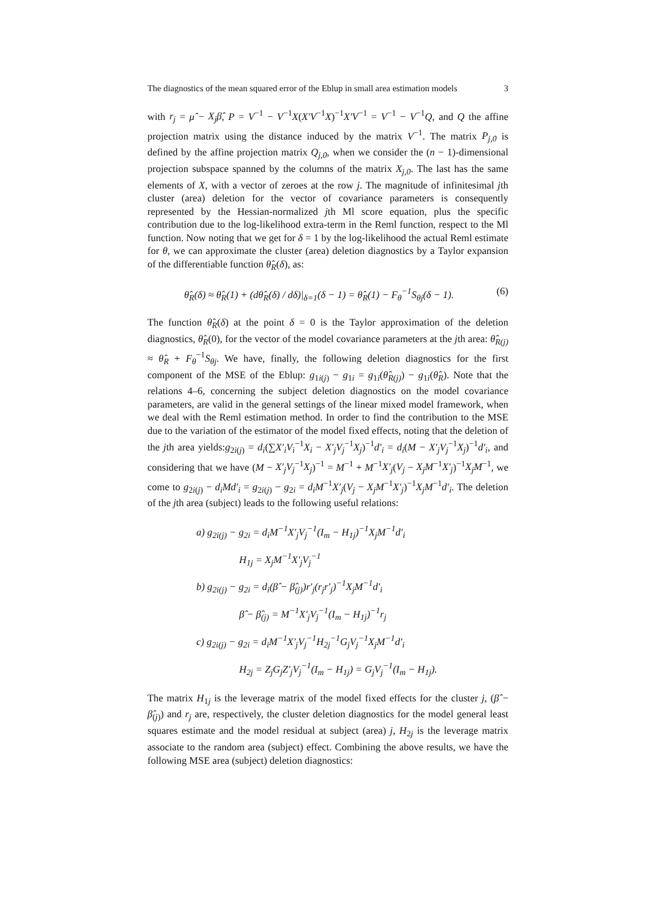The diagnostics of the mean squared error of the Eblup in small area estimation models 3
with r<sub>j</sub> = μ̂ − X<sub>j</sub>β̂, P = V<sup>−1</sup> − V<sup>−1</sup>X(X′V<sup>−1</sup>X)<sup>−1</sup>X′V<sup>−1</sup> = V<sup>−1</sup> − V<sup>−1</sup>Q, and Q the affine projection matrix using the distance induced by the matrix V<sup>−1</sup>. The matrix P<sub>j,0</sub> is defined by the affine projection matrix Q<sub>j,0</sub>, when we consider the (n − 1)-dimensional projection subspace spanned by the columns of the matrix X<sub>j,0</sub>. The last has the same elements of X, with a vector of zeroes at the row j. The magnitude of infinitesimal jth cluster (area) deletion for the vector of covariance parameters is consequently represented by the Hessian-normalized jth Ml score equation, plus the specific contribution due to the log-likelihood extra-term in the Reml function, respect to the Ml function. Now noting that we get for δ = 1 by the log-likelihood the actual Reml estimate for θ, we can approximate the cluster (area) deletion diagnostics by a Taylor expansion of the differentiable function θ̂<sub>R</sub>(δ), as:
θ̂<sub>R</sub>(δ) ≈ θ̂<sub>R</sub>(1) + (dθ̂<sub>R</sub>(δ) / dδ)|<sub>δ=1</sub>(δ − 1) = θ̂<sub>R</sub>(1) − F<sub>θ</sub><sup>−1</sup>S<sub>θj</sub>(δ − 1). (6)
The function θ̂<sub>R</sub>(δ) at the point δ = 0 is the Taylor approximation of the deletion diagnostics, θ̂<sub>R</sub>(0), for the vector of the model covariance parameters at the jth area: θ̂<sub>R(j)</sub> ≈ θ̂<sub>R</sub> + F<sub>θ</sub><sup>−1</sup>S<sub>θj</sub>. We have, finally, the following deletion diagnostics for the first component of the MSE of the Eblup: g<sub>1i(j)</sub> − g<sub>1i</sub> = g<sub>1i</sub>(θ̂<sub>R(j)</sub>) − g<sub>1i</sub>(θ̂<sub>R</sub>). Note that the relations 4–6, concerning the subject deletion diagnostics on the model covariance parameters, are valid in the general settings of the linear mixed model framework, when we deal with the Reml estimation method. In order to find the contribution to the MSE due to the variation of the estimator of the model fixed effects, noting that the deletion of the jth area yields:g<sub>2i(j)</sub> = d<sub>i</sub>(∑X′<sub>i</sub>V<sub>i</sub><sup>−1</sup>X<sub>i</sub> − X′<sub>j</sub>V<sub>j</sub><sup>−1</sup>X<sub>j</sub>)<sup>−1</sup>d′<sub>i</sub> = d<sub>i</sub>(M − X′<sub>j</sub>V<sub>j</sub><sup>−1</sup>X<sub>j</sub>)<sup>−1</sup>d′<sub>i</sub>, and considering that we have (M − X′<sub>j</sub>V<sub>j</sub><sup>−1</sup>X<sub>j</sub>)<sup>−1</sup> = M<sup>−1</sup> + M<sup>−1</sup>X′<sub>j</sub>(V<sub>j</sub> − X<sub>j</sub>M<sup>−1</sup>X′<sub>j</sub>)<sup>−1</sup>X<sub>j</sub>M<sup>−1</sup>, we come to g<sub>2i(j)</sub> − d<sub>i</sub>Md′<sub>i</sub> = g<sub>2i(j)</sub> − g<sub>2i</sub> = d<sub>i</sub>M<sup>−1</sup>X′<sub>j</sub>(V<sub>j</sub> − X<sub>j</sub>M<sup>−1</sup>X′<sub>j</sub>)<sup>−1</sup>X<sub>j</sub>M<sup>−1</sup>d′<sub>i</sub>. The deletion of the jth area (subject) leads to the following useful relations:
a) g<sub>2i(j)</sub> − g<sub>2i</sub> = d<sub>i</sub>M<sup>−1</sup>X′<sub>j</sub>V<sub>j</sub><sup>−1</sup>(I<sub>m</sub> − H<sub>1j</sub>)<sup>−1</sup>X<sub>j</sub>M<sup>−1</sup>d′<sub>i</sub>
H<sub>1j</sub> = X<sub>j</sub>M<sup>−1</sup>X′<sub>j</sub>V<sub>j</sub><sup>−1</sup>
b) g<sub>2i(j)</sub> − g<sub>2i</sub> = d<sub>i</sub>(β̂ − β̂<sub>(j)</sub>)r′<sub>j</sub>(r<sub>j</sub>r′<sub>j</sub>)<sup>−1</sup>X<sub>j</sub>M<sup>−1</sup>d′<sub>i</sub>
β̂ − β̂<sub>(j)</sub> = M<sup>−1</sup>X′<sub>j</sub>V<sub>j</sub><sup>−1</sup>(I<sub>m</sub> − H<sub>1j</sub>)<sup>−1</sup>r<sub>j</sub>
c) g<sub>2i(j)</sub> − g<sub>2i</sub> = d<sub>i</sub>M<sup>−1</sup>X′<sub>j</sub>V<sub>j</sub><sup>−1</sup>H<sub>2j</sub><sup>−1</sup>G<sub>j</sub>V<sub>j</sub><sup>−1</sup>X<sub>j</sub>M<sup>−1</sup>d′<sub>i</sub>
H<sub>2j</sub> = Z<sub>j</sub>G<sub>j</sub>Z′<sub>j</sub>V<sub>j</sub><sup>−1</sup>(I<sub>m</sub> − H<sub>1j</sub>) = G<sub>j</sub>V<sub>j</sub><sup>−1</sup>(I<sub>m</sub> − H<sub>1j</sub>).
The matrix H<sub>1j</sub> is the leverage matrix of the model fixed effects for the cluster j, (β̂ − β̂<sub>(j)</sub>) and r<sub>j</sub> are, respectively, the cluster deletion diagnostics for the model general least squares estimate and the model residual at subject (area) j, H<sub>2j</sub> is the leverage matrix associate to the random area (subject) effect. Combining the above results, we have the following MSE area (subject) deletion diagnostics: